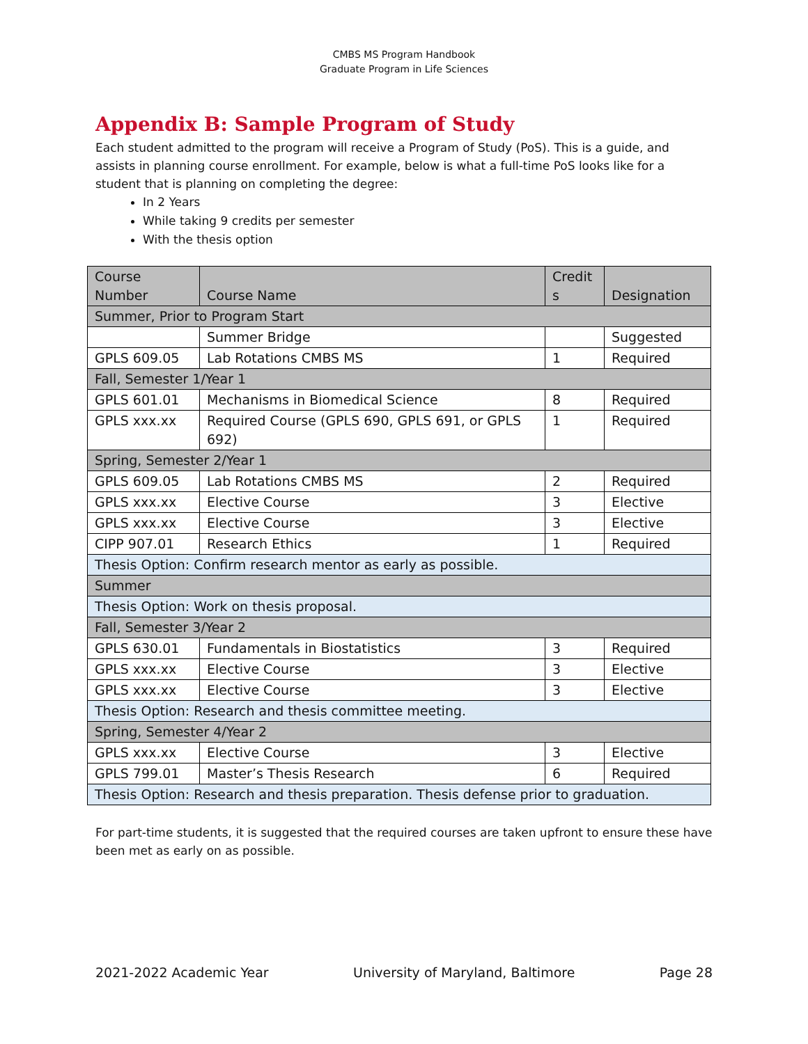CMBS MS Program Handbook
Graduate Program in Life Sciences
Appendix B: Sample Program of Study
Each student admitted to the program will receive a Program of Study (PoS). This is a guide, and assists in planning course enrollment. For example, below is what a full-time PoS looks like for a student that is planning on completing the degree:
In 2 Years
While taking 9 credits per semester
With the thesis option
| Course Number | Course Name | Credit s | Designation |
| --- | --- | --- | --- |
| Summer, Prior to Program Start | | | |
| | Summer Bridge | | Suggested |
| GPLS 609.05 | Lab Rotations CMBS MS | 1 | Required |
| Fall, Semester 1/Year 1 | | | |
| GPLS 601.01 | Mechanisms in Biomedical Science | 8 | Required |
| GPLS xxx.xx | Required Course (GPLS 690, GPLS 691, or GPLS 692) | 1 | Required |
| Spring, Semester 2/Year 1 | | | |
| GPLS 609.05 | Lab Rotations CMBS MS | 2 | Required |
| GPLS xxx.xx | Elective Course | 3 | Elective |
| GPLS xxx.xx | Elective Course | 3 | Elective |
| CIPP 907.01 | Research Ethics | 1 | Required |
| Thesis Option: Confirm research mentor as early as possible. | | | |
| Summer | | | |
| Thesis Option: Work on thesis proposal. | | | |
| Fall, Semester 3/Year 2 | | | |
| GPLS 630.01 | Fundamentals in Biostatistics | 3 | Required |
| GPLS xxx.xx | Elective Course | 3 | Elective |
| GPLS xxx.xx | Elective Course | 3 | Elective |
| Thesis Option: Research and thesis committee meeting. | | | |
| Spring, Semester 4/Year 2 | | | |
| GPLS xxx.xx | Elective Course | 3 | Elective |
| GPLS 799.01 | Master’s Thesis Research | 6 | Required |
| Thesis Option: Research and thesis preparation. Thesis defense prior to graduation. | | | |
For part-time students, it is suggested that the required courses are taken upfront to ensure these have been met as early on as possible.
2021-2022 Academic Year University of Maryland, Baltimore Page 28